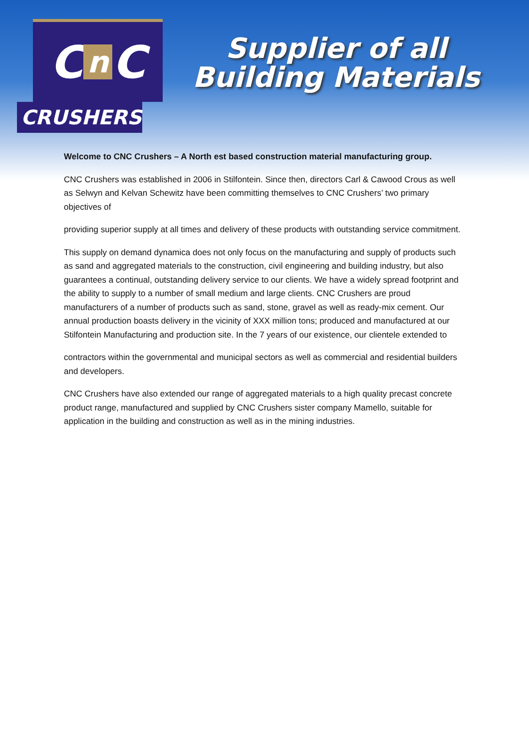Cn C
CRUSHERS
Supplier of all
Building Materials
Welcome to CNC Crushers – A North est based construction material manufacturing group.
CNC Crushers was established in 2006 in Stilfontein. Since then, directors Carl & Cawood Crous as well as Selwyn and Kelvan Schewitz have been committing themselves to CNC Crushers’ two primary objectives of
providing superior supply at all times and delivery of these products with outstanding service commitment.
This supply on demand dynamica does not only focus on the manufacturing and supply of products such as sand and aggregated materials to the construction, civil engineering and building industry, but also guarantees a continual, outstanding delivery service to our clients. We have a widely spread footprint and the ability to supply to a number of small medium and large clients. CNC Crushers are proud manufacturers of a number of products such as sand, stone, gravel as well as ready-mix cement. Our annual production boasts delivery in the vicinity of XXX million tons; produced and manufactured at our Stilfontein Manufacturing and production site. In the 7 years of our existence, our clientele extended to
contractors within the governmental and municipal sectors as well as commercial and residential builders and developers.
CNC Crushers have also extended our range of aggregated materials to a high quality precast concrete product range, manufactured and supplied by CNC Crushers sister company Mamello, suitable for application in the building and construction as well as in the mining industries.